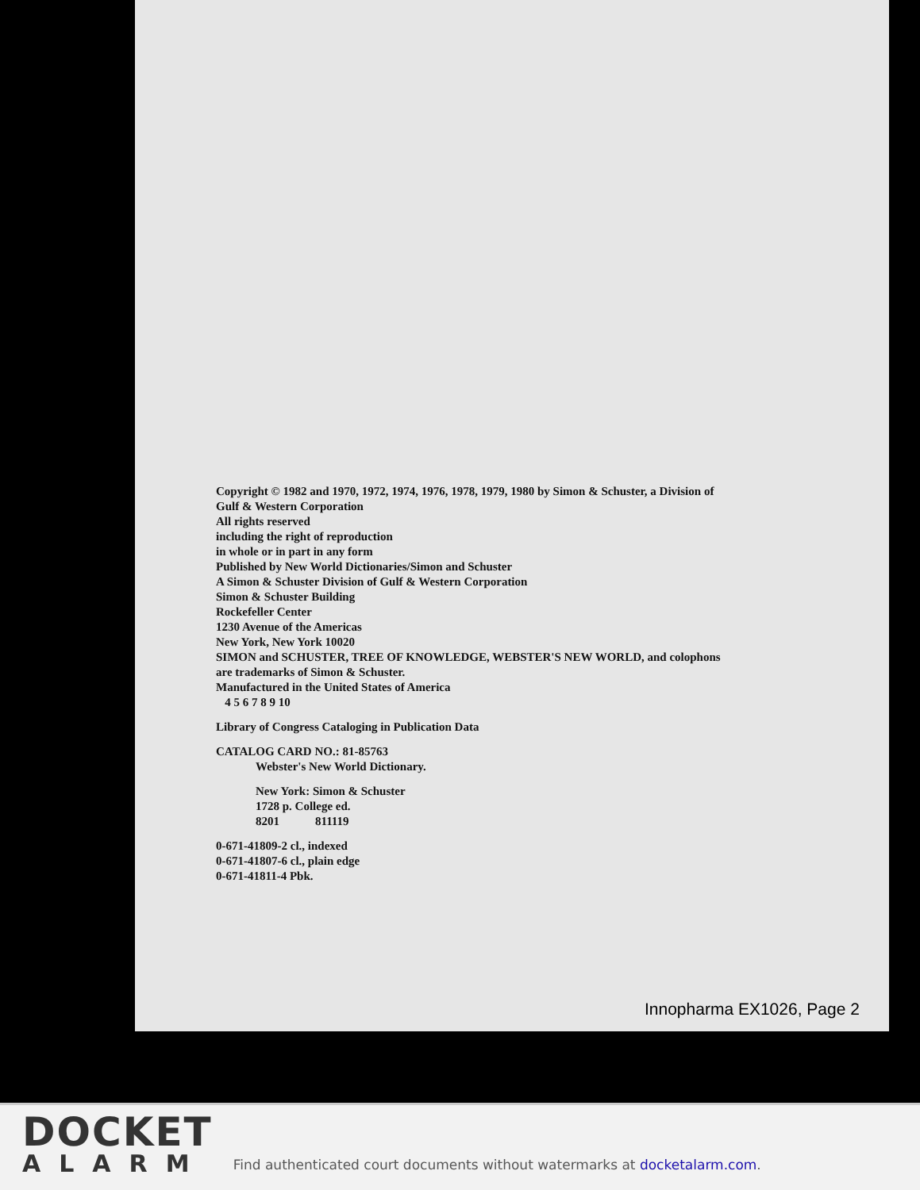Copyright © 1982 and 1970, 1972, 1974, 1976, 1978, 1979, 1980 by Simon & Schuster, a Division of
Gulf & Western Corporation
All rights reserved
including the right of reproduction
in whole or in part in any form
Published by New World Dictionaries/Simon and Schuster
A Simon & Schuster Division of Gulf & Western Corporation
Simon & Schuster Building
Rockefeller Center
1230 Avenue of the Americas
New York, New York 10020
SIMON and SCHUSTER, TREE OF KNOWLEDGE, WEBSTER'S NEW WORLD, and colophons
are trademarks of Simon & Schuster.
Manufactured in the United States of America
4 5 6 7 8 9 10
Library of Congress Cataloging in Publication Data
CATALOG CARD NO.: 81-85763
Webster's New World Dictionary.
New York: Simon & Schuster
1728 p. College ed.
8201 811119
0-671-41809-2 cl., indexed
0-671-41807-6 cl., plain edge
0-671-41811-4 Pbk.
Innopharma EX1026, Page 2
DOCKET
ALARM
Find authenticated court documents without watermarks at docketalarm.com.